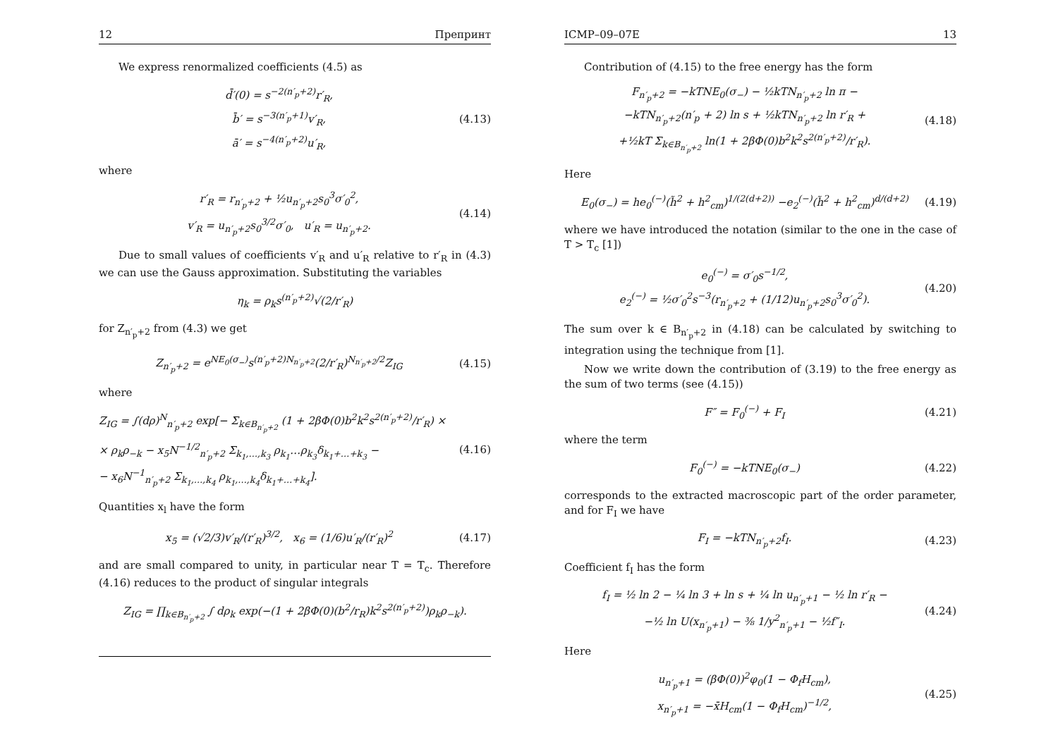12 Препринт
We express renormalized coefficients (4.5) as
d̄′(0) = s<sup>−2(n′<sub>p</sub>+2)</sup>r′<sub>R</sub>,
b̄′ = s<sup>−3(n′<sub>p</sub>+1)</sup>v′<sub>R</sub>,
ā′ = s<sup>−4(n′<sub>p</sub>+2)</sup>u′<sub>R</sub>,
(4.13)
where
r′<sub>R</sub> = r<sub>n′<sub>p</sub>+2</sub> + ½u<sub>n′<sub>p</sub>+2</sub>s<sub>0</sub><sup>3</sup>σ′<sub>0</sub><sup>2</sup>,
v′<sub>R</sub> = u<sub>n′<sub>p</sub>+2</sub>s<sub>0</sub><sup>3/2</sup>σ′<sub>0</sub>, u′<sub>R</sub> = u<sub>n′<sub>p</sub>+2</sub>.
(4.14)
Due to small values of coefficients v′<sub>R</sub> and u′<sub>R</sub> relative to r′<sub>R</sub> in (4.3) we can use the Gauss approximation. Substituting the variables
η<sub>k</sub> = ρ<sub>k</sub>s<sup>(n′<sub>p</sub>+2)</sup>√(2/r′<sub>R</sub>)
for Z<sub>n′<sub>p</sub>+2</sub> from (4.3) we get
Z<sub>n′<sub>p</sub>+2</sub> = e<sup>NE<sub>0</sub>(σ<sub>−</sub>)</sup>s<sup>(n′<sub>p</sub>+2)N<sub>n′<sub>p</sub>+2</sub></sup>(2/r′<sub>R</sub>)<sup>N<sub>n′<sub>p</sub>+2</sub>/2</sup>Z<sub>IG</sub>
(4.15)
where
Z<sub>IG</sub> = ∫(dρ)<sup>N</sup><sub>n′<sub>p</sub>+2</sub> exp[− Σ<sub>k∈B<sub>n′<sub>p</sub>+2</sub></sub> (1 + 2βΦ(0)b<sup>2</sup>k<sup>2</sup>s<sup>2(n′<sub>p</sub>+2)</sup>/r′<sub>R</sub>) ×
× ρ<sub>k</sub>ρ<sub>−k</sub> − x<sub>5</sub>N<sup>−1/2</sup><sub>n′<sub>p</sub>+2</sub> Σ<sub>k<sub>1</sub>,…,k<sub>3</sub></sub> ρ<sub>k<sub>1</sub></sub>…ρ<sub>k<sub>3</sub></sub>δ<sub>k<sub>1</sub>+…+k<sub>3</sub></sub> −
− x<sub>6</sub>N<sup>−1</sup><sub>n′<sub>p</sub>+2</sub> Σ<sub>k<sub>1</sub>,…,k<sub>4</sub></sub> ρ<sub>k<sub>1</sub>,…,k<sub>4</sub></sub>δ<sub>k<sub>1</sub>+…+k<sub>4</sub></sub>].
(4.16)
Quantities x<sub>l</sub> have the form
x<sub>5</sub> = (√2/3)v′<sub>R</sub>/(r′<sub>R</sub>)<sup>3/2</sup>, x<sub>6</sub> = (1/6)u′<sub>R</sub>/(r′<sub>R</sub>)<sup>2</sup>
(4.17)
and are small compared to unity, in particular near T = T<sub>c</sub>. Therefore (4.16) reduces to the product of singular integrals
Z<sub>IG</sub> = ∏<sub>k∈B<sub>n′<sub>p</sub>+2</sub></sub> ∫ dρ<sub>k</sub> exp(−(1 + 2βΦ(0)(b<sup>2</sup>/r<sub>R</sub>)k<sup>2</sup>s<sup>2(n′<sub>p</sub>+2)</sup>)ρ<sub>k</sub>ρ<sub>−k</sub>).
ICMP–09–07E 13
Contribution of (4.15) to the free energy has the form
F<sub>n′<sub>p</sub>+2</sub> = −kTNE<sub>0</sub>(σ<sub>−</sub>) − ½kTN<sub>n′<sub>p</sub>+2</sub> ln π −
−kTN<sub>n′<sub>p</sub>+2</sub>(n′<sub>p</sub> + 2) ln s + ½kTN<sub>n′<sub>p</sub>+2</sub> ln r′<sub>R</sub> +
+½kT Σ<sub>k∈B<sub>n′<sub>p</sub>+2</sub></sub> ln(1 + 2βΦ(0)b<sup>2</sup>k<sup>2</sup>s<sup>2(n′<sub>p</sub>+2)</sup>/r′<sub>R</sub>).
(4.18)
Here
E<sub>0</sub>(σ<sub>−</sub>) = he<sub>0</sub><sup>(−)</sup>(h̃<sup>2</sup> + h<sup>2</sup><sub>cm</sub>)<sup>1/(2(d+2))</sup> −e<sub>2</sub><sup>(−)</sup>(h̃<sup>2</sup> + h<sup>2</sup><sub>cm</sub>)<sup>d/(d+2)</sup>
(4.19)
where we have introduced the notation (similar to the one in the case of T > T<sub>c</sub> [1])
e<sub>0</sub><sup>(−)</sup> = σ′<sub>0</sub>s<sup>−1/2</sup>,
e<sub>2</sub><sup>(−)</sup> = ½σ′<sub>0</sub><sup>2</sup>s<sup>−3</sup>(r<sub>n′<sub>p</sub>+2</sub> + (1/12)u<sub>n′<sub>p</sub>+2</sub>s<sub>0</sub><sup>3</sup>σ′<sub>0</sub><sup>2</sup>).
(4.20)
The sum over k ∈ B<sub>n′<sub>p</sub>+2</sub> in (4.18) can be calculated by switching to integration using the technique from [1].
Now we write down the contribution of (3.19) to the free energy as the sum of two terms (see (4.15))
F″ = F<sub>0</sub><sup>(−)</sup> + F<sub>I</sub>
(4.21)
where the term
F<sub>0</sub><sup>(−)</sup> = −kTNE<sub>0</sub>(σ<sub>−</sub>)
(4.22)
corresponds to the extracted macroscopic part of the order parameter, and for F<sub>I</sub> we have
F<sub>I</sub> = −kTN<sub>n′<sub>p</sub>+2</sub>f<sub>I</sub>.
(4.23)
Coefficient f<sub>I</sub> has the form
f<sub>I</sub> = ½ ln 2 − ¼ ln 3 + ln s + ¼ ln u<sub>n′<sub>p</sub>+1</sub> − ½ ln r′<sub>R</sub> −
−½ ln U(x<sub>n′<sub>p</sub>+1</sub>) − ⅜ 1/y<sup>2</sup><sub>n′<sub>p</sub>+1</sub> − ½f″<sub>I</sub>.
(4.24)
Here
u<sub>n′<sub>p</sub>+1</sub> = (βΦ(0))<sup>2</sup>φ<sub>0</sub>(1 − Φ<sub>f</sub>H<sub>cm</sub>),
x<sub>n′<sub>p</sub>+1</sub> = −x̄H<sub>cm</sub>(1 − Φ<sub>f</sub>H<sub>cm</sub>)<sup>−1/2</sup>,
(4.25)